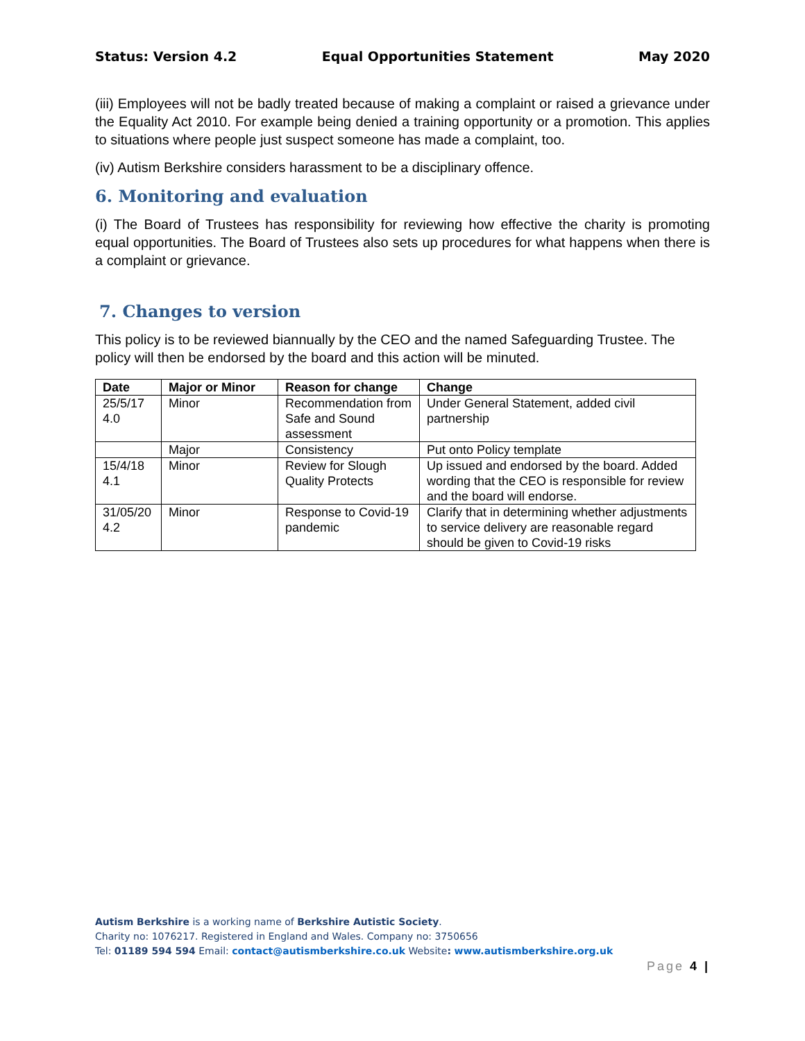Status: Version 4.2 Equal Opportunities Statement May 2020
(iii) Employees will not be badly treated because of making a complaint or raised a grievance under the Equality Act 2010. For example being denied a training opportunity or a promotion. This applies to situations where people just suspect someone has made a complaint, too.
(iv) Autism Berkshire considers harassment to be a disciplinary offence.
6. Monitoring and evaluation
(i) The Board of Trustees has responsibility for reviewing how effective the charity is promoting equal opportunities. The Board of Trustees also sets up procedures for what happens when there is a complaint or grievance.
7. Changes to version
This policy is to be reviewed biannually by the CEO and the named Safeguarding Trustee. The policy will then be endorsed by the board and this action will be minuted.
| Date | Major or Minor | Reason for change | Change |
| --- | --- | --- | --- |
| 25/5/17 4.0 | Minor | Recommendation from Safe and Sound assessment | Under General Statement, added civil partnership |
| | Major | Consistency | Put onto Policy template |
| 15/4/18 4.1 | Minor | Review for Slough Quality Protects | Up issued and endorsed by the board. Added wording that the CEO is responsible for review and the board will endorse. |
| 31/05/20 4.2 | Minor | Response to Covid-19 pandemic | Clarify that in determining whether adjustments to service delivery are reasonable regard should be given to Covid-19 risks |
Autism Berkshire is a working name of Berkshire Autistic Society.
Charity no: 1076217. Registered in England and Wales. Company no: 3750656
Tel: 01189 594 594 Email: contact@autismberkshire.co.uk Website: www.autismberkshire.org.uk
Page 4 |